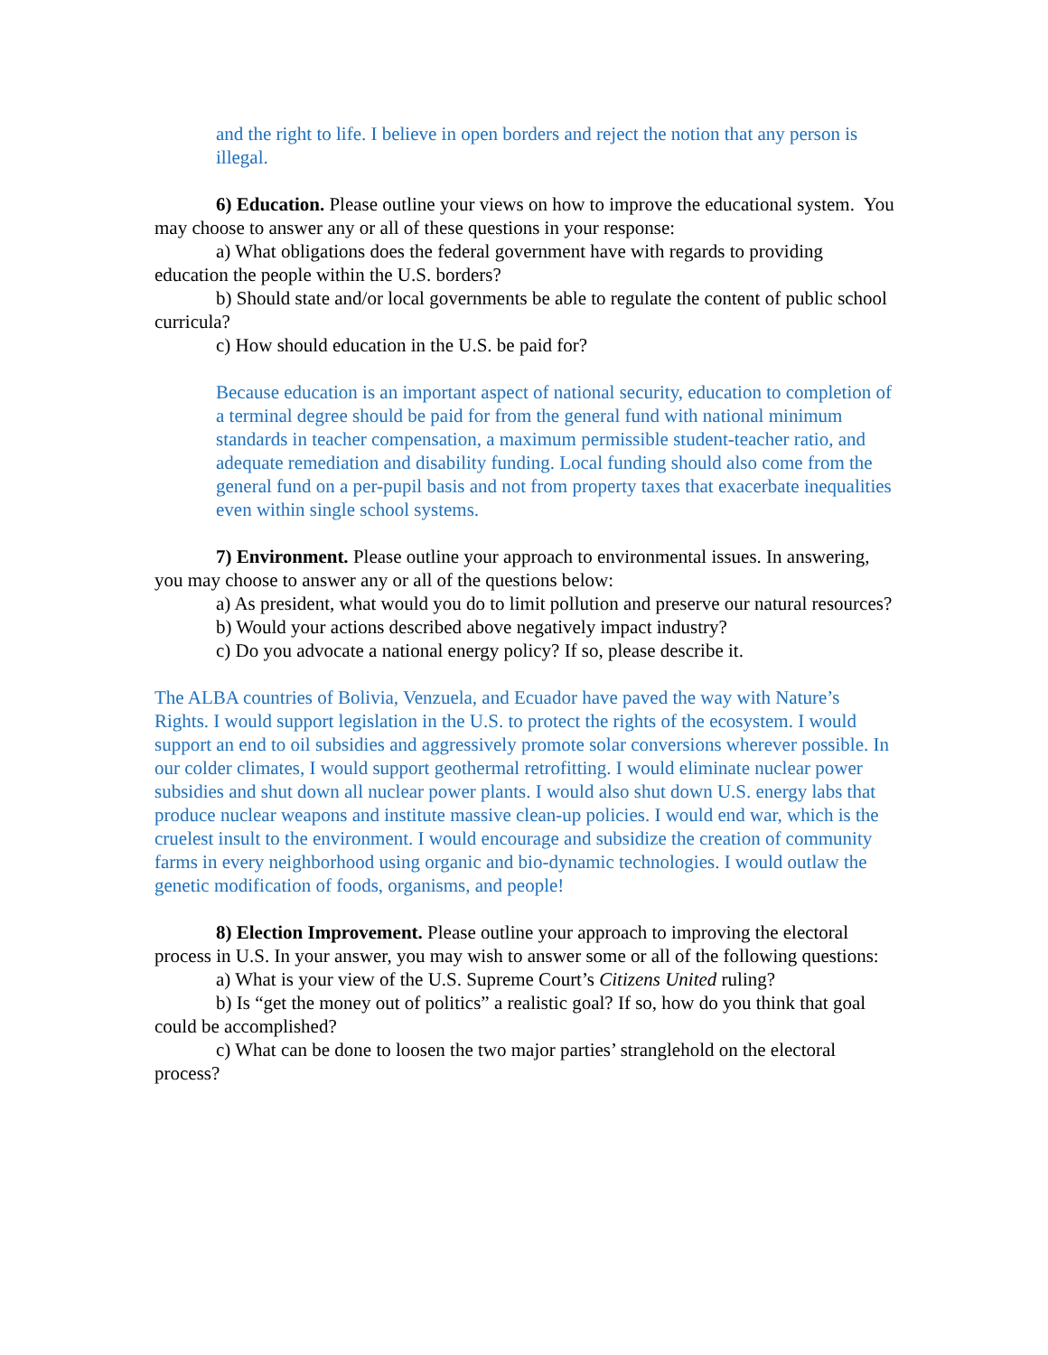and the right to life. I believe in open borders and reject the notion that any person is illegal.
6) Education. Please outline your views on how to improve the educational system. You may choose to answer any or all of these questions in your response:
a) What obligations does the federal government have with regards to providing education the people within the U.S. borders?
b) Should state and/or local governments be able to regulate the content of public school curricula?
c) How should education in the U.S. be paid for?
Because education is an important aspect of national security, education to completion of a terminal degree should be paid for from the general fund with national minimum standards in teacher compensation, a maximum permissible student-teacher ratio, and adequate remediation and disability funding. Local funding should also come from the general fund on a per-pupil basis and not from property taxes that exacerbate inequalities even within single school systems.
7) Environment. Please outline your approach to environmental issues. In answering, you may choose to answer any or all of the questions below:
a) As president, what would you do to limit pollution and preserve our natural resources?
b) Would your actions described above negatively impact industry?
c) Do you advocate a national energy policy? If so, please describe it.
The ALBA countries of Bolivia, Venzuela, and Ecuador have paved the way with Nature’s Rights. I would support legislation in the U.S. to protect the rights of the ecosystem. I would support an end to oil subsidies and aggressively promote solar conversions wherever possible. In our colder climates, I would support geothermal retrofitting. I would eliminate nuclear power subsidies and shut down all nuclear power plants. I would also shut down U.S. energy labs that produce nuclear weapons and institute massive clean-up policies. I would end war, which is the cruelest insult to the environment. I would encourage and subsidize the creation of community farms in every neighborhood using organic and bio-dynamic technologies. I would outlaw the genetic modification of foods, organisms, and people!
8) Election Improvement. Please outline your approach to improving the electoral process in U.S. In your answer, you may wish to answer some or all of the following questions:
a) What is your view of the U.S. Supreme Court’s Citizens United ruling?
b) Is “get the money out of politics” a realistic goal? If so, how do you think that goal could be accomplished?
c) What can be done to loosen the two major parties’ stranglehold on the electoral process?